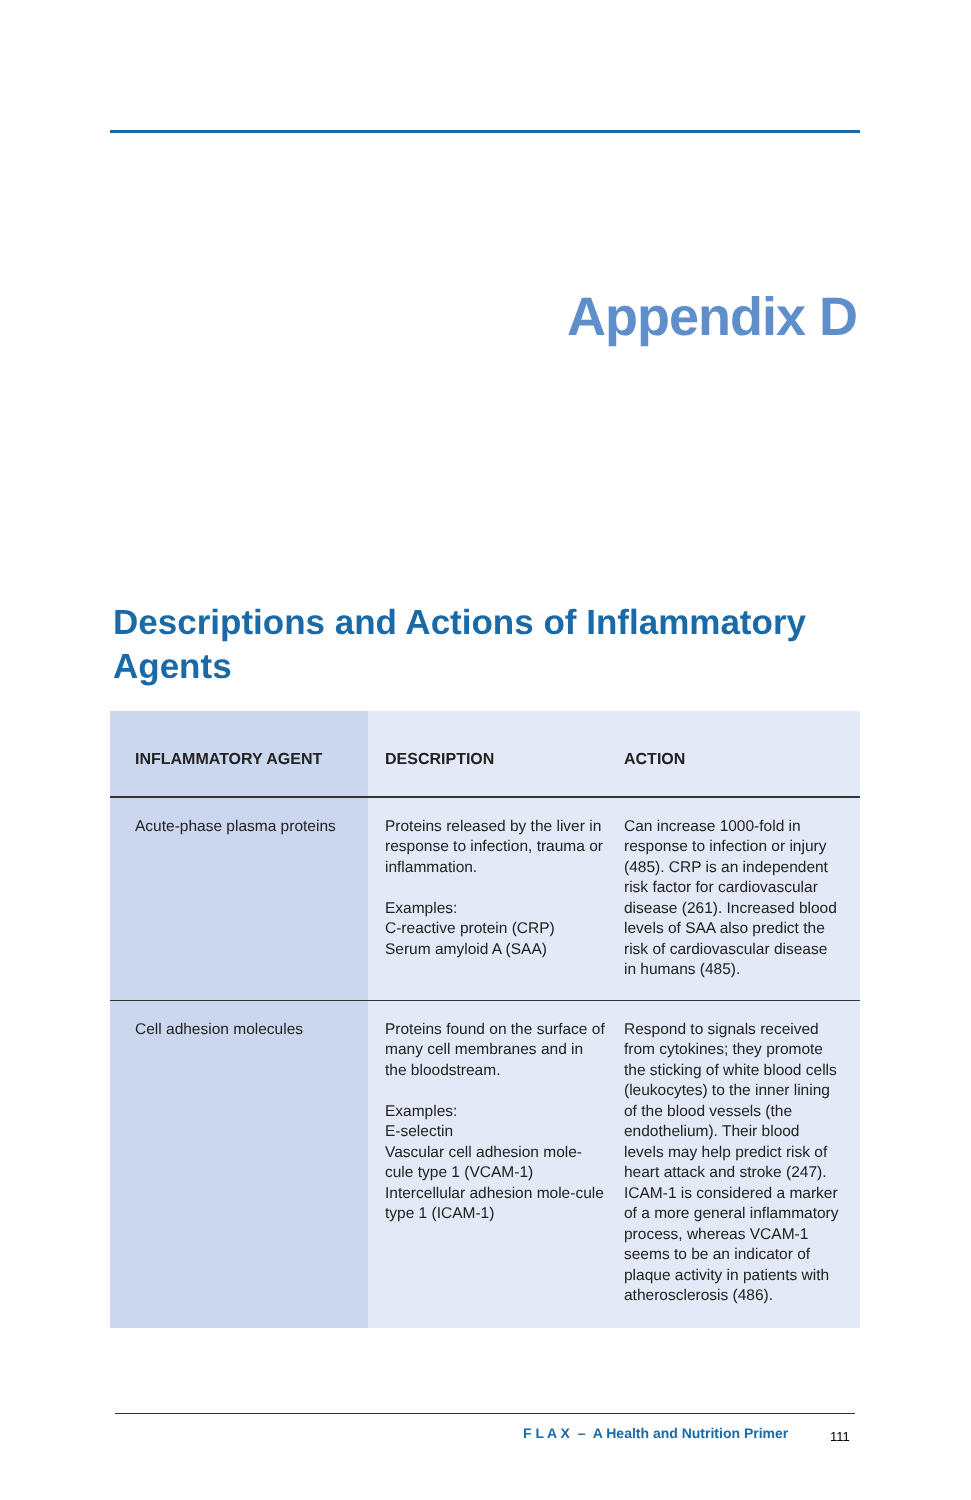Appendix D
Descriptions and Actions of Inflammatory Agents
| INFLAMMATORY AGENT | DESCRIPTION | ACTION |
| --- | --- | --- |
| Acute-phase plasma proteins | Proteins released by the liver in response to infection, trauma or inflammation. Examples: C-reactive protein (CRP) Serum amyloid A (SAA) | Can increase 1000-fold in response to infection or injury (485). CRP is an independent risk factor for cardiovascular disease (261). Increased blood levels of SAA also predict the risk of cardiovascular disease in humans (485). |
| Cell adhesion molecules | Proteins found on the surface of many cell membranes and in the bloodstream. Examples: E-selectin Vascular cell adhesion mole-cule type 1 (VCAM-1) Intercellular adhesion mole-cule type 1 (ICAM-1) | Respond to signals received from cytokines; they promote the sticking of white blood cells (leukocytes) to the inner lining of the blood vessels (the endothelium). Their blood levels may help predict risk of heart attack and stroke (247). ICAM-1 is considered a marker of a more general inflammatory process, whereas VCAM-1 seems to be an indicator of plaque activity in patients with atherosclerosis (486). |
F L A X – A Health and Nutrition Primer
111